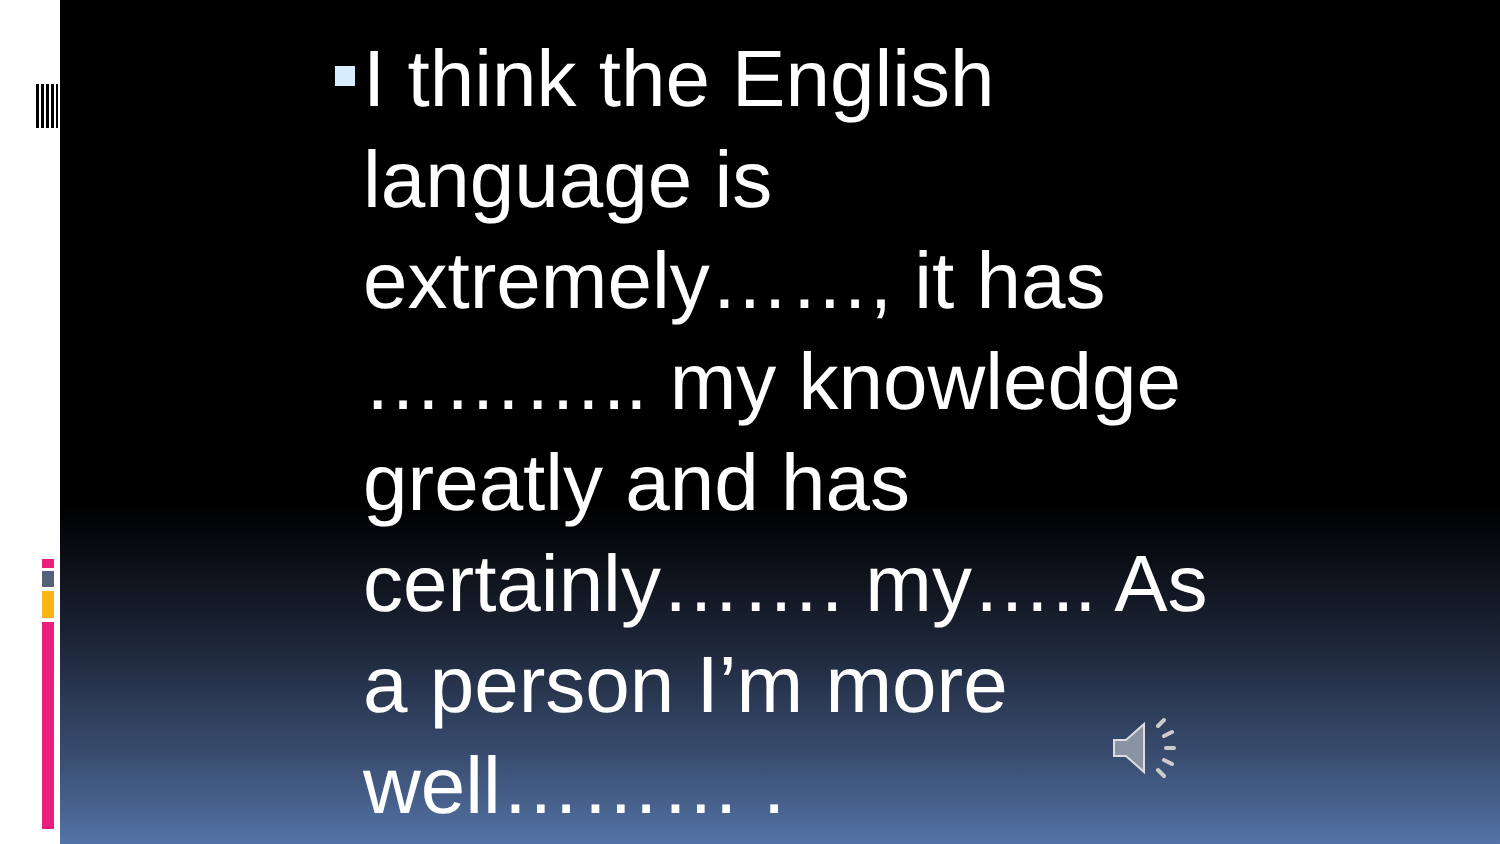I think the English language is extremely……, it has ……….. my knowledge greatly and has certainly……. my….. As a person I’m more well……… .